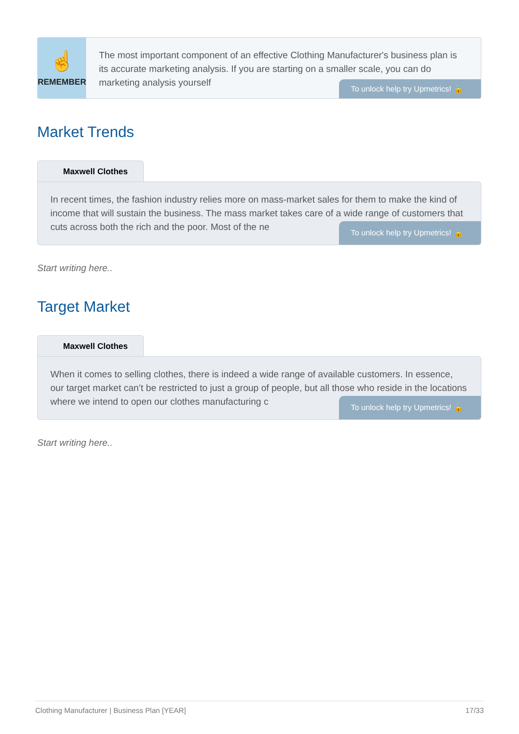☝
REMEMBER
The most important component of an effective Clothing Manufacturer's business plan is its accurate marketing analysis. If you are starting on a smaller scale, you can do marketing analysis yourself
To unlock help try Upmetrics! 🔒
Market Trends
Maxwell Clothes
In recent times, the fashion industry relies more on mass-market sales for them to make the kind of income that will sustain the business. The mass market takes care of a wide range of customers that cuts across both the rich and the poor. Most of the ne
To unlock help try Upmetrics! 🔒
Start writing here..
Target Market
Maxwell Clothes
When it comes to selling clothes, there is indeed a wide range of available customers. In essence, our target market can’t be restricted to just a group of people, but all those who reside in the locations where we intend to open our clothes manufacturing c
To unlock help try Upmetrics! 🔒
Start writing here..
Clothing Manufacturer | Business Plan [YEAR] 17/33